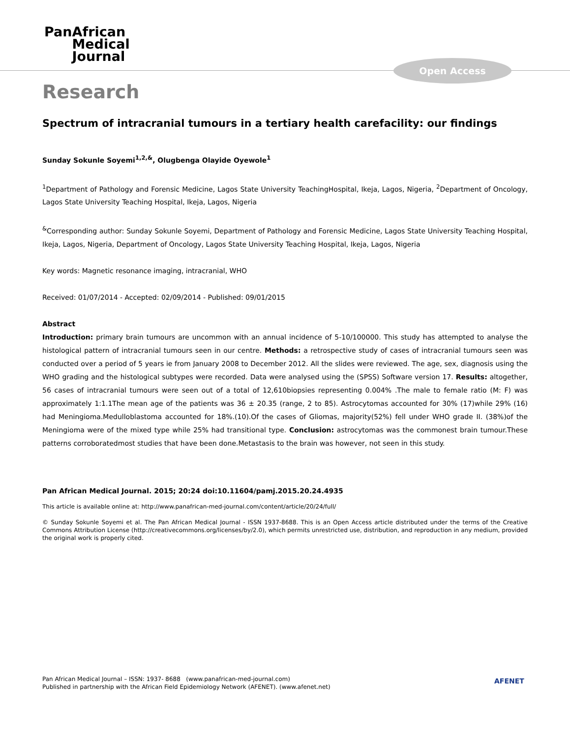PanAfrican
Medical
Journal
Open Access
Research
Spectrum of intracranial tumours in a tertiary health carefacility: our findings
Sunday Sokunle Soyemi<sup>1,2,&</sup>, Olugbenga Olayide Oyewole<sup>1</sup>
<sup>1</sup> Department of Pathology and Forensic Medicine, Lagos State University TeachingHospital, Ikeja, Lagos, Nigeria, <sup>2</sup>Department of Oncology, Lagos State University Teaching Hospital, Ikeja, Lagos, Nigeria
<sup>&</sup>Corresponding author: Sunday Sokunle Soyemi, Department of Pathology and Forensic Medicine, Lagos State University Teaching Hospital, Ikeja, Lagos, Nigeria, Department of Oncology, Lagos State University Teaching Hospital, Ikeja, Lagos, Nigeria
Key words: Magnetic resonance imaging, intracranial, WHO
Received: 01/07/2014 - Accepted: 02/09/2014 - Published: 09/01/2015
Abstract
Introduction: primary brain tumours are uncommon with an annual incidence of 5-10/100000. This study has attempted to analyse the histological pattern of intracranial tumours seen in our centre. Methods: a retrospective study of cases of intracranial tumours seen was conducted over a period of 5 years ie from January 2008 to December 2012. All the slides were reviewed. The age, sex, diagnosis using the WHO grading and the histological subtypes were recorded. Data were analysed using the (SPSS) Software version 17. Results: altogether, 56 cases of intracranial tumours were seen out of a total of 12,610biopsies representing 0.004% .The male to female ratio (M: F) was approximately 1:1.1The mean age of the patients was 36 ± 20.35 (range, 2 to 85). Astrocytomas accounted for 30% (17)while 29% (16) had Meningioma.Medulloblastoma accounted for 18%.(10).Of the cases of Gliomas, majority(52%) fell under WHO grade II. (38%)of the Meningioma were of the mixed type while 25% had transitional type. Conclusion: astrocytomas was the commonest brain tumour.These patterns corroboratedmost studies that have been done.Metastasis to the brain was however, not seen in this study.
Pan African Medical Journal. 2015; 20:24 doi:10.11604/pamj.2015.20.24.4935
This article is available online at: http://www.panafrican-med-journal.com/content/article/20/24/full/
© Sunday Sokunle Soyemi et al. The Pan African Medical Journal - ISSN 1937-8688. This is an Open Access article distributed under the terms of the Creative Commons Attribution License (http://creativecommons.org/licenses/by/2.0), which permits unrestricted use, distribution, and reproduction in any medium, provided the original work is properly cited.
Pan African Medical Journal – ISSN: 1937- 8688 (www.panafrican-med-journal.com)
Published in partnership with the African Field Epidemiology Network (AFENET). (www.afenet.net)
AFENET